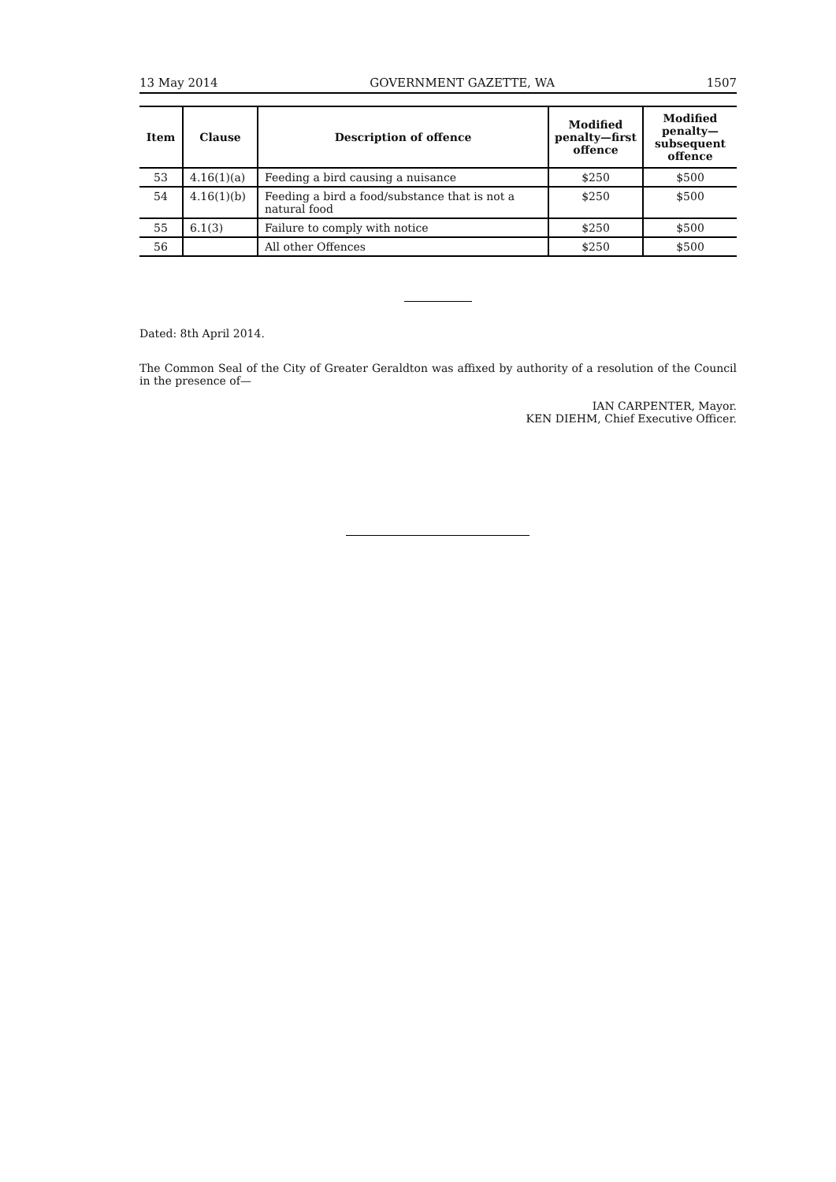13 May 2014 GOVERNMENT GAZETTE, WA 1507
| Item | Clause | Description of offence | Modified penalty—first offence | Modified penalty—subsequent offence |
| --- | --- | --- | --- | --- |
| 53 | 4.16(1)(a) | Feeding a bird causing a nuisance | $250 | $500 |
| 54 | 4.16(1)(b) | Feeding a bird a food/substance that is not a natural food | $250 | $500 |
| 55 | 6.1(3) | Failure to comply with notice | $250 | $500 |
| 56 | | All other Offences | $250 | $500 |
Dated: 8th April 2014.
The Common Seal of the City of Greater Geraldton was affixed by authority of a resolution of the Council in the presence of—
IAN CARPENTER, Mayor.
KEN DIEHM, Chief Executive Officer.